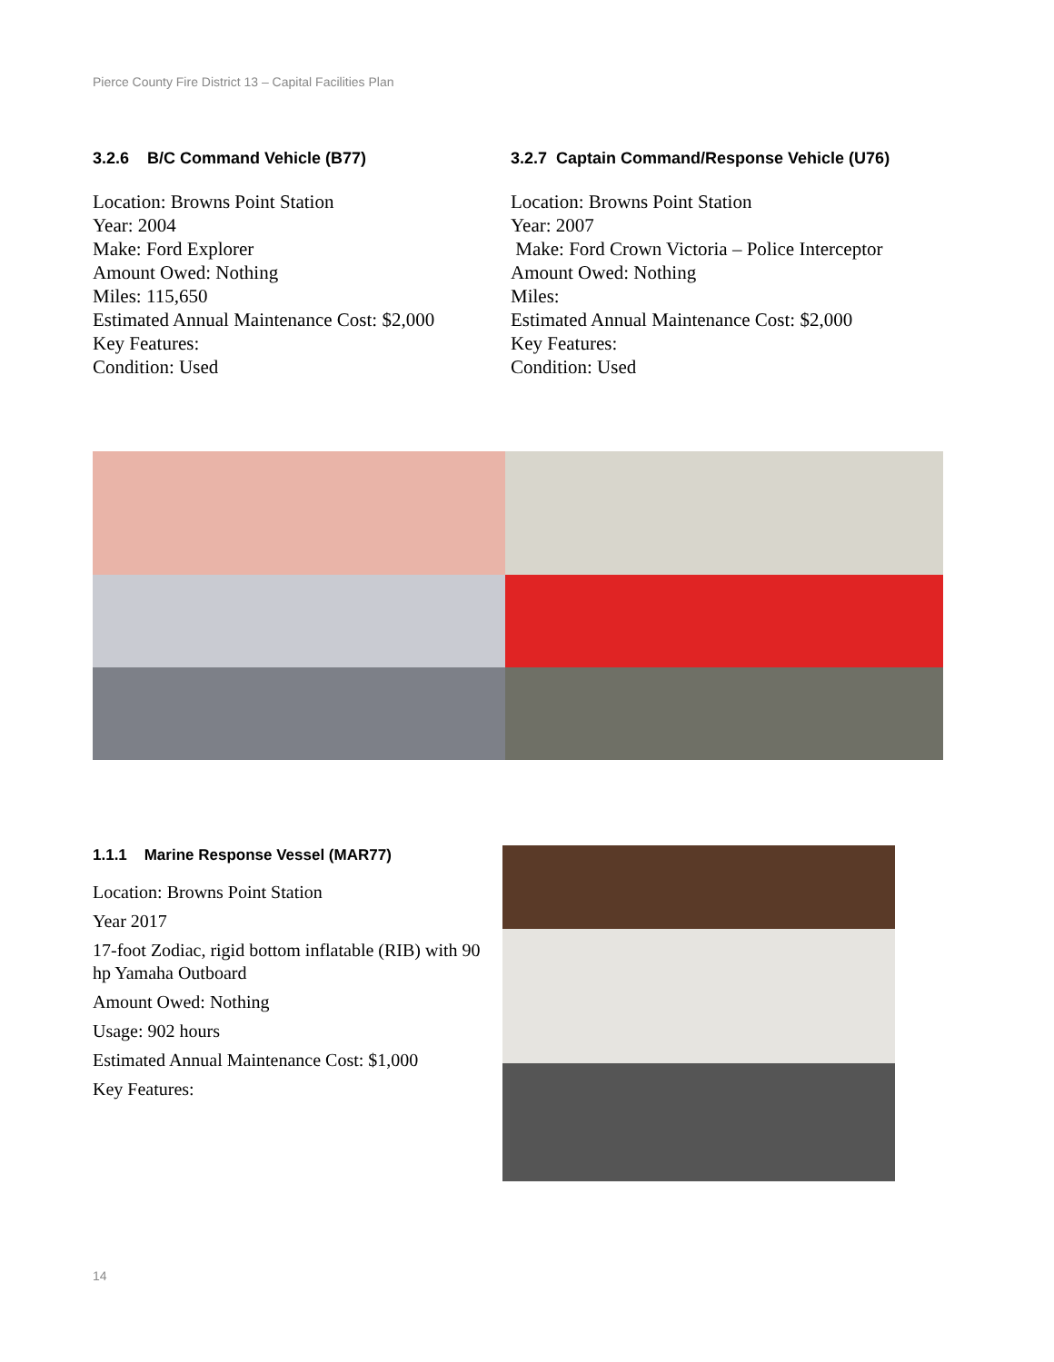Pierce County Fire District 13 – Capital Facilities Plan
3.2.6 B/C Command Vehicle (B77)
Location: Browns Point Station
Year: 2004
Make: Ford Explorer
Amount Owed: Nothing
Miles: 115,650
Estimated Annual Maintenance Cost: $2,000
Key Features:
Condition: Used
3.2.7 Captain Command/Response Vehicle (U76)
Location: Browns Point Station
Year: 2007
Make: Ford Crown Victoria – Police Interceptor
Amount Owed: Nothing
Miles:
Estimated Annual Maintenance Cost: $2,000
Key Features:
Condition: Used
1.1.1 Marine Response Vessel (MAR77)
Location: Browns Point Station
Year 2017
17-foot Zodiac, rigid bottom inflatable (RIB) with 90 hp Yamaha Outboard
Amount Owed: Nothing
Usage: 902 hours
Estimated Annual Maintenance Cost: $1,000
Key Features:
14